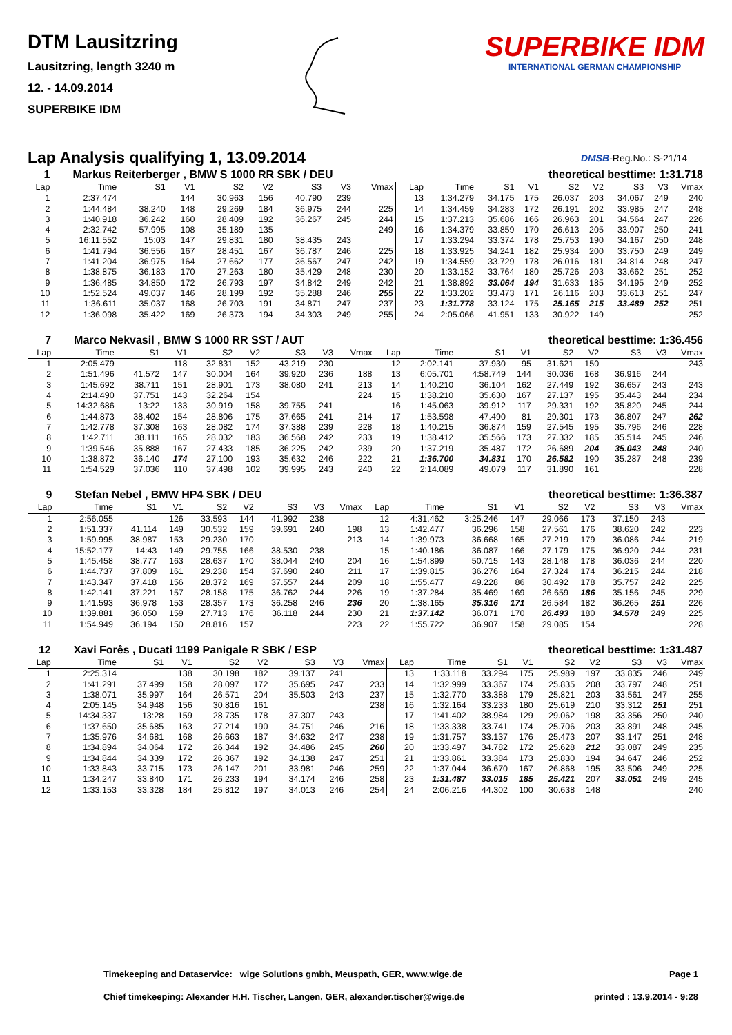DTM Lausitzring
Lausitzring, length 3240 m
12. - 14.09.2014
SUPERBIKE IDM
SUPERBIKE IDM
INTERNATIONAL GERMAN CHAMPIONSHIP
Lap Analysis qualifying 1, 13.09.2014
DMSB-Reg.No.: S-21/14
| 1 | Markus Reiterberger , BMW S 1000 RR SBK / DEU | | | | | | | | | theoretical besttime: 1:31.718 | | | | | | | |
| Lap | Time | S1 | V1 | S2 | V2 | S3 | V3 | Vmax | Lap | Time | S1 | V1 | S2 | V2 | S3 | V3 | Vmax |
| 1 | 2:37.474 | | 144 | 30.963 | 156 | 40.790 | 239 | | 13 | 1:34.279 | 34.175 | 175 | 26.037 | 203 | 34.067 | 249 | 240 |
| 2 | 1:44.484 | 38.240 | 148 | 29.269 | 184 | 36.975 | 244 | 225 | 14 | 1:34.459 | 34.283 | 172 | 26.191 | 202 | 33.985 | 247 | 248 |
| 3 | 1:40.918 | 36.242 | 160 | 28.409 | 192 | 36.267 | 245 | 244 | 15 | 1:37.213 | 35.686 | 166 | 26.963 | 201 | 34.564 | 247 | 226 |
| 4 | 2:32.742 | 57.995 | 108 | 35.189 | 135 | | | 249 | 16 | 1:34.379 | 33.859 | 170 | 26.613 | 205 | 33.907 | 250 | 241 |
| 5 | 16:11.552 | 15:03 | 147 | 29.831 | 180 | 38.435 | 243 | | 17 | 1:33.294 | 33.374 | 178 | 25.753 | 190 | 34.167 | 250 | 248 |
| 6 | 1:41.794 | 36.556 | 167 | 28.451 | 167 | 36.787 | 246 | 225 | 18 | 1:33.925 | 34.241 | 182 | 25.934 | 200 | 33.750 | 249 | 249 |
| 7 | 1:41.204 | 36.975 | 164 | 27.662 | 177 | 36.567 | 247 | 242 | 19 | 1:34.559 | 33.729 | 178 | 26.016 | 181 | 34.814 | 248 | 247 |
| 8 | 1:38.875 | 36.183 | 170 | 27.263 | 180 | 35.429 | 248 | 230 | 20 | 1:33.152 | 33.764 | 180 | 25.726 | 203 | 33.662 | 251 | 252 |
| 9 | 1:36.485 | 34.850 | 172 | 26.793 | 197 | 34.842 | 249 | 242 | 21 | 1:38.892 | 33.064 | 194 | 31.633 | 185 | 34.195 | 249 | 252 |
| 10 | 1:52.524 | 49.037 | 146 | 28.199 | 192 | 35.288 | 246 | 255 | 22 | 1:33.202 | 33.473 | 171 | 26.116 | 203 | 33.613 | 251 | 247 |
| 11 | 1:36.611 | 35.037 | 168 | 26.703 | 191 | 34.871 | 247 | 237 | 23 | 1:31.778 | 33.124 | 175 | 25.165 | 215 | 33.489 | 252 | 251 |
| 12 | 1:36.098 | 35.422 | 169 | 26.373 | 194 | 34.303 | 249 | 255 | 24 | 2:05.066 | 41.951 | 133 | 30.922 | 149 | | | 252 |
| 7 | Marco Nekvasil , BMW S 1000 RR SST / AUT | | | | | | | | | theoretical besttime: 1:36.456 | | | | | | | |
| Lap | Time | S1 | V1 | S2 | V2 | S3 | V3 | Vmax | Lap | Time | S1 | V1 | S2 | V2 | S3 | V3 | Vmax |
| 1 | 2:05.479 | | 118 | 32.831 | 152 | 43.219 | 230 | | 12 | 2:02.141 | 37.930 | 95 | 31.621 | 150 | | | 243 |
| 2 | 1:51.496 | 41.572 | 147 | 30.004 | 164 | 39.920 | 236 | 188 | 13 | 6:05.701 | 4:58.749 | 144 | 30.036 | 168 | 36.916 | 244 | |
| 3 | 1:45.692 | 38.711 | 151 | 28.901 | 173 | 38.080 | 241 | 213 | 14 | 1:40.210 | 36.104 | 162 | 27.449 | 192 | 36.657 | 243 | 243 |
| 4 | 2:14.490 | 37.751 | 143 | 32.264 | 154 | | | 224 | 15 | 1:38.210 | 35.630 | 167 | 27.137 | 195 | 35.443 | 244 | 234 |
| 5 | 14:32.686 | 13:22 | 133 | 30.919 | 158 | 39.755 | 241 | | 16 | 1:45.063 | 39.912 | 117 | 29.331 | 192 | 35.820 | 245 | 244 |
| 6 | 1:44.873 | 38.402 | 154 | 28.806 | 175 | 37.665 | 241 | 214 | 17 | 1:53.598 | 47.490 | 81 | 29.301 | 173 | 36.807 | 247 | 262 |
| 7 | 1:42.778 | 37.308 | 163 | 28.082 | 174 | 37.388 | 239 | 228 | 18 | 1:40.215 | 36.874 | 159 | 27.545 | 195 | 35.796 | 246 | 228 |
| 8 | 1:42.711 | 38.111 | 165 | 28.032 | 183 | 36.568 | 242 | 233 | 19 | 1:38.412 | 35.566 | 173 | 27.332 | 185 | 35.514 | 245 | 246 |
| 9 | 1:39.546 | 35.888 | 167 | 27.433 | 185 | 36.225 | 242 | 239 | 20 | 1:37.219 | 35.487 | 172 | 26.689 | 204 | 35.043 | 248 | 240 |
| 10 | 1:38.872 | 36.140 | 174 | 27.100 | 193 | 35.632 | 246 | 222 | 21 | 1:36.700 | 34.831 | 170 | 26.582 | 190 | 35.287 | 248 | 239 |
| 11 | 1:54.529 | 37.036 | 110 | 37.498 | 102 | 39.995 | 243 | 240 | 22 | 2:14.089 | 49.079 | 117 | 31.890 | 161 | | | 228 |
| 9 | Stefan Nebel , BMW HP4 SBK / DEU | | | | | | | | | theoretical besttime: 1:36.387 | | | | | | | |
| Lap | Time | S1 | V1 | S2 | V2 | S3 | V3 | Vmax | Lap | Time | S1 | V1 | S2 | V2 | S3 | V3 | Vmax |
| 1 | 2:56.055 | | 126 | 33.593 | 144 | 41.992 | 238 | | 12 | 4:31.462 | 3:25.246 | 147 | 29.066 | 173 | 37.150 | 243 | |
| 2 | 1:51.337 | 41.114 | 149 | 30.532 | 159 | 39.691 | 240 | 198 | 13 | 1:42.477 | 36.296 | 158 | 27.561 | 176 | 38.620 | 242 | 223 |
| 3 | 1:59.995 | 38.987 | 153 | 29.230 | 170 | | | 213 | 14 | 1:39.973 | 36.668 | 165 | 27.219 | 179 | 36.086 | 244 | 219 |
| 4 | 15:52.177 | 14:43 | 149 | 29.755 | 166 | 38.530 | 238 | | 15 | 1:40.186 | 36.087 | 166 | 27.179 | 175 | 36.920 | 244 | 231 |
| 5 | 1:45.458 | 38.777 | 163 | 28.637 | 170 | 38.044 | 240 | 204 | 16 | 1:54.899 | 50.715 | 143 | 28.148 | 178 | 36.036 | 244 | 220 |
| 6 | 1:44.737 | 37.809 | 161 | 29.238 | 154 | 37.690 | 240 | 211 | 17 | 1:39.815 | 36.276 | 164 | 27.324 | 174 | 36.215 | 244 | 218 |
| 7 | 1:43.347 | 37.418 | 156 | 28.372 | 169 | 37.557 | 244 | 209 | 18 | 1:55.477 | 49.228 | 86 | 30.492 | 178 | 35.757 | 242 | 225 |
| 8 | 1:42.141 | 37.221 | 157 | 28.158 | 175 | 36.762 | 244 | 226 | 19 | 1:37.284 | 35.469 | 169 | 26.659 | 186 | 35.156 | 245 | 229 |
| 9 | 1:41.593 | 36.978 | 153 | 28.357 | 173 | 36.258 | 246 | 236 | 20 | 1:38.165 | 35.316 | 171 | 26.584 | 182 | 36.265 | 251 | 226 |
| 10 | 1:39.881 | 36.050 | 159 | 27.713 | 176 | 36.118 | 244 | 230 | 21 | 1:37.142 | 36.071 | 170 | 26.493 | 180 | 34.578 | 249 | 225 |
| 11 | 1:54.949 | 36.194 | 150 | 28.816 | 157 | | | 223 | 22 | 1:55.722 | 36.907 | 158 | 29.085 | 154 | | | 228 |
| 12 | Xavi Forês , Ducati 1199 Panigale R SBK / ESP | | | | | | | | | theoretical besttime: 1:31.487 | | | | | | | |
| Lap | Time | S1 | V1 | S2 | V2 | S3 | V3 | Vmax | Lap | Time | S1 | V1 | S2 | V2 | S3 | V3 | Vmax |
| 1 | 2:25.314 | | 138 | 30.198 | 182 | 39.137 | 241 | | 13 | 1:33.118 | 33.294 | 175 | 25.989 | 197 | 33.835 | 246 | 249 |
| 2 | 1:41.291 | 37.499 | 158 | 28.097 | 172 | 35.695 | 247 | 233 | 14 | 1:32.999 | 33.367 | 174 | 25.835 | 208 | 33.797 | 248 | 251 |
| 3 | 1:38.071 | 35.997 | 164 | 26.571 | 204 | 35.503 | 243 | 237 | 15 | 1:32.770 | 33.388 | 179 | 25.821 | 203 | 33.561 | 247 | 255 |
| 4 | 2:05.145 | 34.948 | 156 | 30.816 | 161 | | | 238 | 16 | 1:32.164 | 33.233 | 180 | 25.619 | 210 | 33.312 | 251 | 251 |
| 5 | 14:34.337 | 13:28 | 159 | 28.735 | 178 | 37.307 | 243 | | 17 | 1:41.402 | 38.984 | 129 | 29.062 | 198 | 33.356 | 250 | 240 |
| 6 | 1:37.650 | 35.685 | 163 | 27.214 | 190 | 34.751 | 246 | 216 | 18 | 1:33.338 | 33.741 | 174 | 25.706 | 203 | 33.891 | 248 | 245 |
| 7 | 1:35.976 | 34.681 | 168 | 26.663 | 187 | 34.632 | 247 | 238 | 19 | 1:31.757 | 33.137 | 176 | 25.473 | 207 | 33.147 | 251 | 248 |
| 8 | 1:34.894 | 34.064 | 172 | 26.344 | 192 | 34.486 | 245 | 260 | 20 | 1:33.497 | 34.782 | 172 | 25.628 | 212 | 33.087 | 249 | 235 |
| 9 | 1:34.844 | 34.339 | 172 | 26.367 | 192 | 34.138 | 247 | 251 | 21 | 1:33.861 | 33.384 | 173 | 25.830 | 194 | 34.647 | 246 | 252 |
| 10 | 1:33.843 | 33.715 | 173 | 26.147 | 201 | 33.981 | 246 | 259 | 22 | 1:37.044 | 36.670 | 167 | 26.868 | 195 | 33.506 | 249 | 225 |
| 11 | 1:34.247 | 33.840 | 171 | 26.233 | 194 | 34.174 | 246 | 258 | 23 | 1:31.487 | 33.015 | 185 | 25.421 | 207 | 33.051 | 249 | 245 |
| 12 | 1:33.153 | 33.328 | 184 | 25.812 | 197 | 34.013 | 246 | 254 | 24 | 2:06.216 | 44.302 | 100 | 30.638 | 148 | | | 240 |
Timekeeping and Dataservice: _wige Solutions gmbh, Meuspath, GER, www.wige.de Page 1
Chief timekeeping: Alexander H.H. Tischer, Langen, GER, alexander.tischer@wige.de printed : 13.9.2014 - 9:28